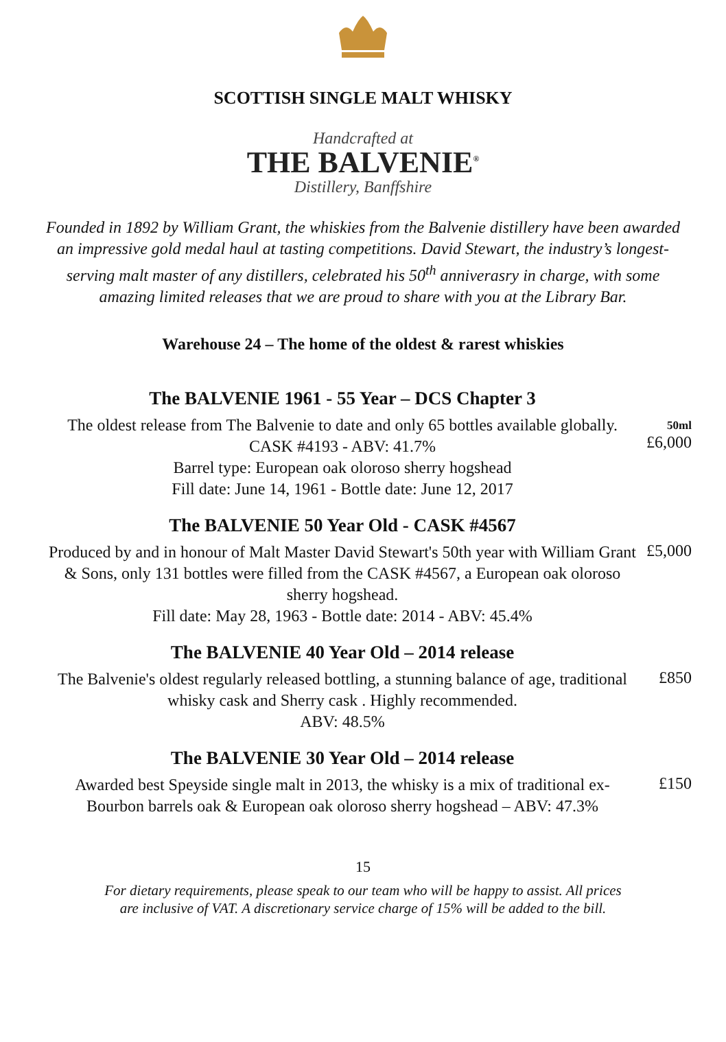SCOTTISH SINGLE MALT WHISKY
Handcrafted at
THE BALVENIE<sup>®</sup>
Distillery, Banffshire
Founded in 1892 by William Grant, the whiskies from the Balvenie distillery have been awarded an impressive gold medal haul at tasting competitions. David Stewart, the industry’s longest-serving malt master of any distillers, celebrated his 50<sup>th</sup> anniverasry in charge, with some amazing limited releases that we are proud to share with you at the Library Bar.
Warehouse 24 – The home of the oldest & rarest whiskies
The BALVENIE 1961 - 55 Year – DCS Chapter 3
The oldest release from The Balvenie to date and only 65 bottles available globally. CASK #4193 - ABV: 41.7%
Barrel type: European oak oloroso sherry hogshead
Fill date: June 14, 1961 - Bottle date: June 12, 2017
50ml
£6,000
The BALVENIE 50 Year Old - CASK #4567
Produced by and in honour of Malt Master David Stewart's 50th year with William Grant & Sons, only 131 bottles were filled from the CASK #4567, a European oak oloroso sherry hogshead.
Fill date: May 28, 1963 - Bottle date: 2014 - ABV: 45.4%
£5,000
The BALVENIE 40 Year Old – 2014 release
The Balvenie's oldest regularly released bottling, a stunning balance of age, traditional whisky cask and Sherry cask . Highly recommended.
ABV: 48.5%
£850
The BALVENIE 30 Year Old – 2014 release
Awarded best Speyside single malt in 2013, the whisky is a mix of traditional ex-Bourbon barrels oak & European oak oloroso sherry hogshead – ABV: 47.3%
£150
15
For dietary requirements, please speak to our team who will be happy to assist. All prices
are inclusive of VAT. A discretionary service charge of 15% will be added to the bill.